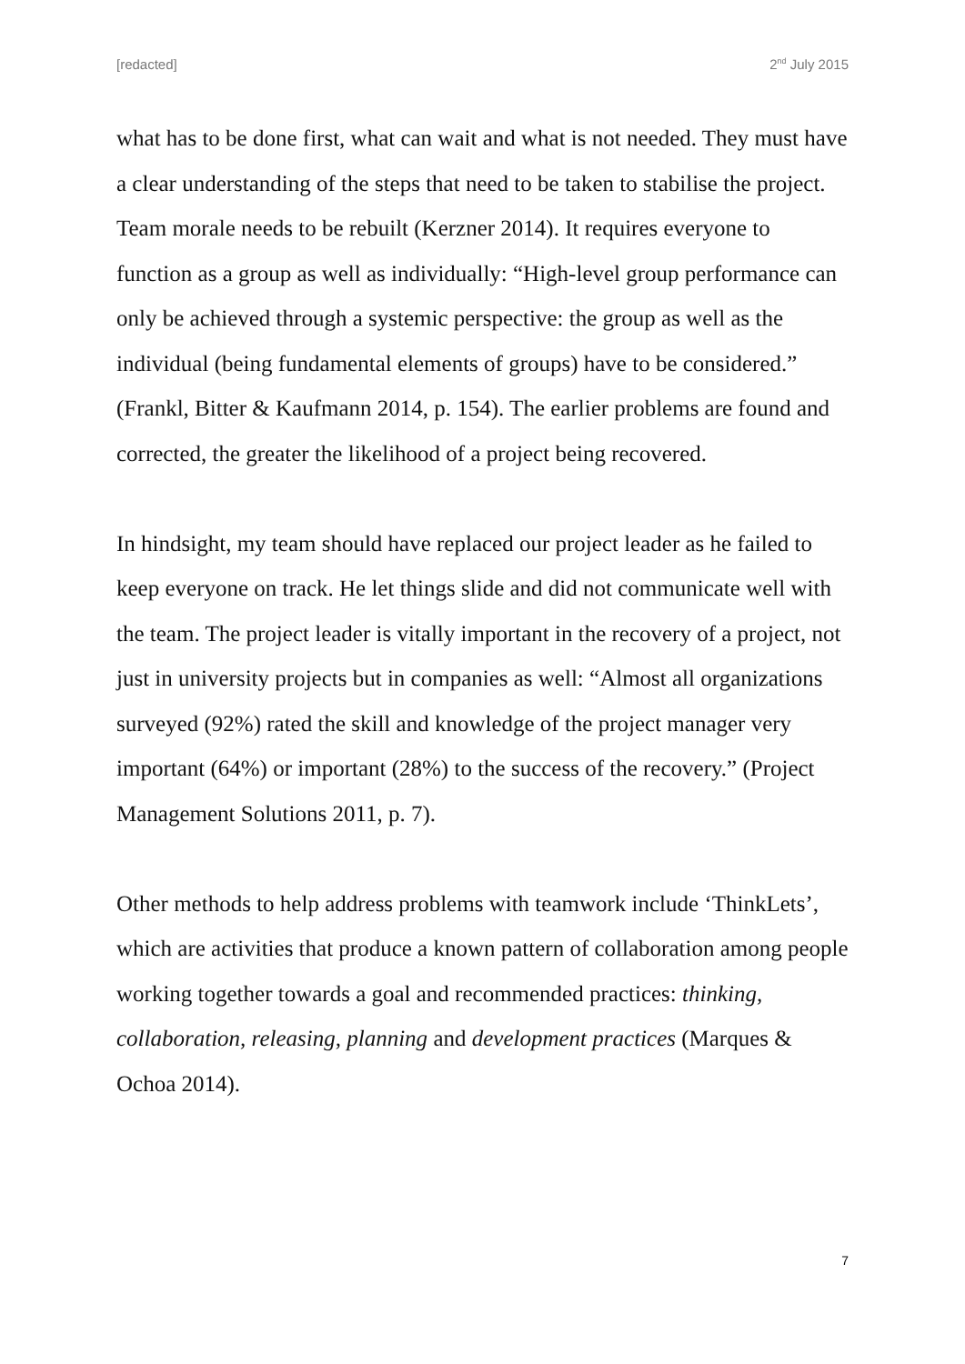[redacted] 2<sup>nd</sup> July 2015
what has to be done first, what can wait and what is not needed. They must have a clear understanding of the steps that need to be taken to stabilise the project. Team morale needs to be rebuilt (Kerzner 2014). It requires everyone to function as a group as well as individually: “High-level group performance can only be achieved through a systemic perspective: the group as well as the individual (being fundamental elements of groups) have to be considered.” (Frankl, Bitter & Kaufmann 2014, p. 154). The earlier problems are found and corrected, the greater the likelihood of a project being recovered.
In hindsight, my team should have replaced our project leader as he failed to keep everyone on track. He let things slide and did not communicate well with the team. The project leader is vitally important in the recovery of a project, not just in university projects but in companies as well: “Almost all organizations surveyed (92%) rated the skill and knowledge of the project manager very important (64%) or important (28%) to the success of the recovery.” (Project Management Solutions 2011, p. 7).
Other methods to help address problems with teamwork include ‘ThinkLets’, which are activities that produce a known pattern of collaboration among people working together towards a goal and recommended practices: thinking, collaboration, releasing, planning and development practices (Marques & Ochoa 2014).
7